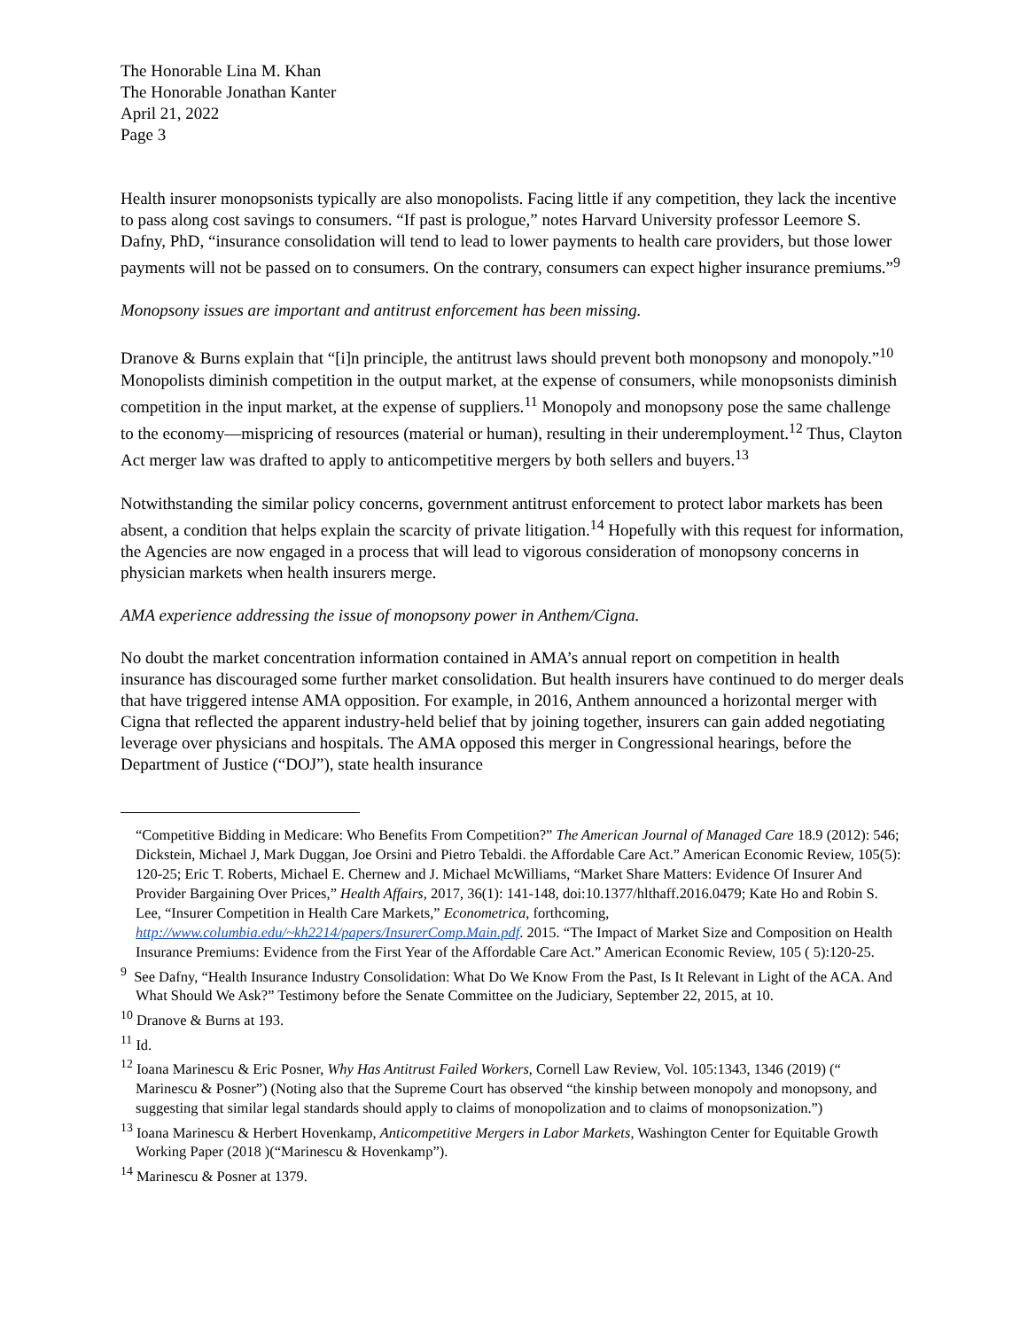The Honorable Lina M. Khan
The Honorable Jonathan Kanter
April 21, 2022
Page 3
Health insurer monopsonists typically are also monopolists. Facing little if any competition, they lack the incentive to pass along cost savings to consumers. “If past is prologue,” notes Harvard University professor Leemore S. Dafny, PhD, “insurance consolidation will tend to lead to lower payments to health care providers, but those lower payments will not be passed on to consumers. On the contrary, consumers can expect higher insurance premiums.”<sup>9</sup>
Monopsony issues are important and antitrust enforcement has been missing.
Dranove & Burns explain that “[i]n principle, the antitrust laws should prevent both monopsony and monopoly.”<sup>10</sup> Monopolists diminish competition in the output market, at the expense of consumers, while monopsonists diminish competition in the input market, at the expense of suppliers.<sup>11</sup> Monopoly and monopsony pose the same challenge to the economy—mispricing of resources (material or human), resulting in their underemployment.<sup>12</sup> Thus, Clayton Act merger law was drafted to apply to anticompetitive mergers by both sellers and buyers.<sup>13</sup>
Notwithstanding the similar policy concerns, government antitrust enforcement to protect labor markets has been absent, a condition that helps explain the scarcity of private litigation.<sup>14</sup> Hopefully with this request for information, the Agencies are now engaged in a process that will lead to vigorous consideration of monopsony concerns in physician markets when health insurers merge.
AMA experience addressing the issue of monopsony power in Anthem/Cigna.
No doubt the market concentration information contained in AMA’s annual report on competition in health insurance has discouraged some further market consolidation. But health insurers have continued to do merger deals that have triggered intense AMA opposition. For example, in 2016, Anthem announced a horizontal merger with Cigna that reflected the apparent industry-held belief that by joining together, insurers can gain added negotiating leverage over physicians and hospitals. The AMA opposed this merger in Congressional hearings, before the Department of Justice (“DOJ”), state health insurance
“Competitive Bidding in Medicare: Who Benefits From Competition?” The American Journal of Managed Care 18.9 (2012): 546; Dickstein, Michael J, Mark Duggan, Joe Orsini and Pietro Tebaldi. the Affordable Care Act.” American Economic Review, 105(5): 120-25; Eric T. Roberts, Michael E. Chernew and J. Michael McWilliams, “Market Share Matters: Evidence Of Insurer And Provider Bargaining Over Prices,” Health Affairs, 2017, 36(1): 141-148, doi:10.1377/hlthaff.2016.0479; Kate Ho and Robin S. Lee, “Insurer Competition in Health Care Markets,” Econometrica, forthcoming, http://www.columbia.edu/~kh2214/papers/InsurerComp.Main.pdf. 2015. “The Impact of Market Size and Composition on Health Insurance Premiums: Evidence from the First Year of the Affordable Care Act.” American Economic Review, 105 ( 5):120-25.
<sup>9</sup> See Dafny, “Health Insurance Industry Consolidation: What Do We Know From the Past, Is It Relevant in Light of the ACA. And What Should We Ask?” Testimony before the Senate Committee on the Judiciary, September 22, 2015, at 10.
<sup>10</sup> Dranove & Burns at 193.
<sup>11</sup> Id.
<sup>12</sup> Ioana Marinescu & Eric Posner, Why Has Antitrust Failed Workers, Cornell Law Review, Vol. 105:1343, 1346 (2019) (“ Marinescu & Posner”) (Noting also that the Supreme Court has observed “the kinship between monopoly and monopsony, and suggesting that similar legal standards should apply to claims of monopolization and to claims of monopsonization.”)
<sup>13</sup> Ioana Marinescu & Herbert Hovenkamp, Anticompetitive Mergers in Labor Markets, Washington Center for Equitable Growth Working Paper (2018 )(“Marinescu & Hovenkamp”).
<sup>14</sup> Marinescu & Posner at 1379.